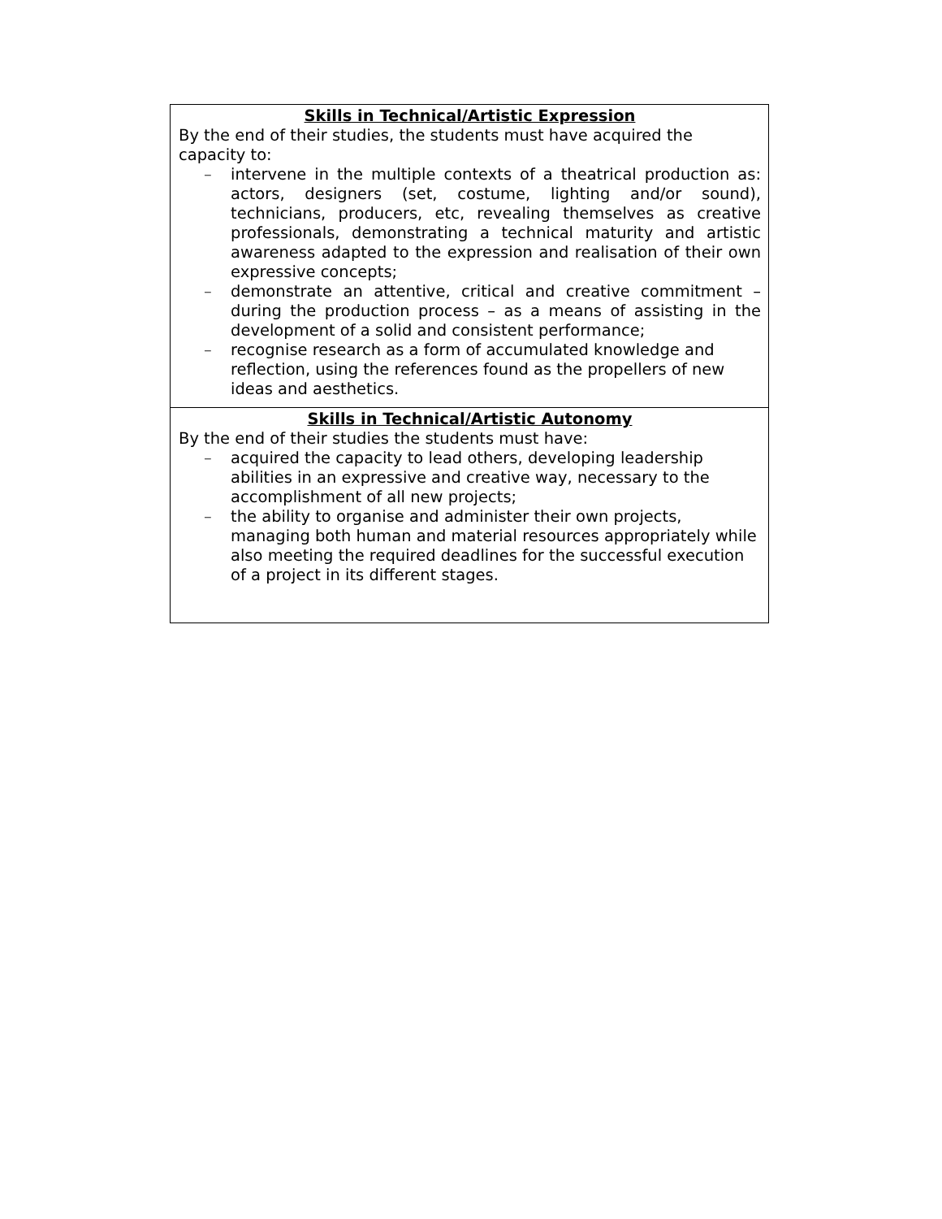| Skills in Technical/Artistic Expression By the end of their studies, the students must have acquired the capacity to: – intervene in the multiple contexts of a theatrical production as: actors, designers (set, costume, lighting and/or sound), technicians, producers, etc, revealing themselves as creative professionals, demonstrating a technical maturity and artistic awareness adapted to the expression and realisation of their own expressive concepts; – demonstrate an attentive, critical and creative commitment – during the production process – as a means of assisting in the development of a solid and consistent performance; – recognise research as a form of accumulated knowledge and reflection, using the references found as the propellers of new ideas and aesthetics. |
| Skills in Technical/Artistic Autonomy By the end of their studies the students must have: – acquired the capacity to lead others, developing leadership abilities in an expressive and creative way, necessary to the accomplishment of all new projects; – the ability to organise and administer their own projects, managing both human and material resources appropriately while also meeting the required deadlines for the successful execution of a project in its different stages. |